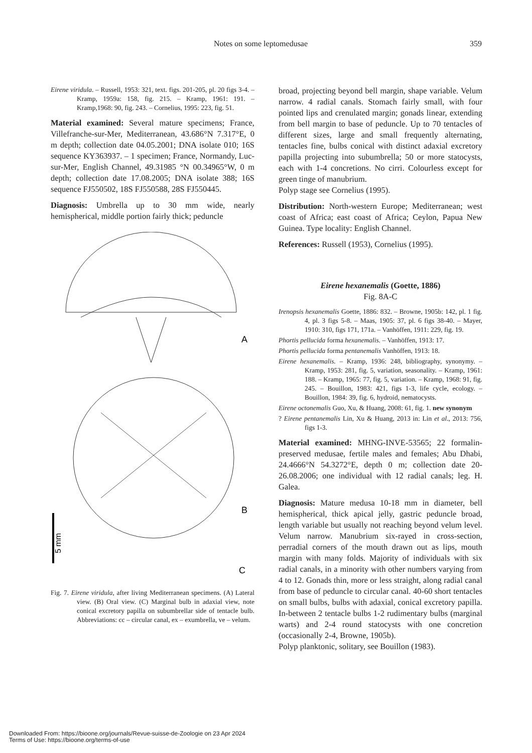Notes on some leptomedusae 359
Eirene viridula. – Russell, 1953: 321, text. figs. 201-205, pl. 20 figs 3-4. – Kramp, 1959a: 158, fig. 215. – Kramp, 1961: 191. – Kramp,1968: 90, fig. 243. – Cornelius, 1995: 223, fig. 51.
Material examined: Several mature specimens; France, Villefranche-sur-Mer, Mediterranean, 43.686°N 7.317°E, 0 m depth; collection date 04.05.2001; DNA isolate 010; 16S sequence KY363937. – 1 specimen; France, Normandy, Luc-sur-Mer, English Channel, 49.31985 °N 00.34965°W, 0 m depth; collection date 17.08.2005; DNA isolate 388; 16S sequence FJ550502, 18S FJ550588, 28S FJ550445.
Diagnosis: Umbrella up to 30 mm wide, nearly hemispherical, middle portion fairly thick; peduncle
A
B
5 mm
C
Fig. 7. Eirene viridula, after living Mediterranean specimens. (A) Lateral view. (B) Oral view. (C) Marginal bulb in adaxial view, note conical excretory papilla on subumbrellar side of tentacle bulb. Abbreviations: cc – circular canal, ex – exumbrella, ve – velum.
broad, projecting beyond bell margin, shape variable. Velum narrow. 4 radial canals. Stomach fairly small, with four pointed lips and crenulated margin; gonads linear, extending from bell margin to base of peduncle. Up to 70 tentacles of different sizes, large and small frequently alternating, tentacles fine, bulbs conical with distinct adaxial excretory papilla projecting into subumbrella; 50 or more statocysts, each with 1-4 concretions. No cirri. Colourless except for green tinge of manubrium.
Polyp stage see Cornelius (1995).
Distribution: North-western Europe; Mediterranean; west coast of Africa; east coast of Africa; Ceylon, Papua New Guinea. Type locality: English Channel.
References: Russell (1953), Cornelius (1995).
Eirene hexanemalis (Goette, 1886)
Fig. 8A-C
Irenopsis hexanemalis Goette, 1886: 832. – Browne, 1905b: 142, pl. 1 fig. 4, pl. 3 figs 5-8. – Maas, 1905: 37, pl. 6 figs 38-40. – Mayer, 1910: 310, figs 171, 171a. – Vanhöffen, 1911: 229, fig. 19.
Phortis pellucida forma hexanemalis. – Vanhöffen, 1913: 17.
Phortis pellucida forma pentanemalis Vanhöffen, 1913: 18.
Eirene hexanemalis. – Kramp, 1936: 248, bibliography, synonymy. – Kramp, 1953: 281, fig. 5, variation, seasonality. – Kramp, 1961: 188. – Kramp, 1965: 77, fig. 5, variation. – Kramp, 1968: 91, fig. 245. – Bouillon, 1983: 421, figs 1-3, life cycle, ecology. – Bouillon, 1984: 39, fig. 6, hydroid, nematocysts.
Eirene octonemalis Guo, Xu, & Huang, 2008: 61, fig. 1. new synonym
? Eirene pentanemalis Lin, Xu & Huang, 2013 in: Lin et al., 2013: 756, figs 1-3.
Material examined: MHNG-INVE-53565; 22 formalin-preserved medusae, fertile males and females; Abu Dhabi, 24.4666°N 54.3272°E, depth 0 m; collection date 20-26.08.2006; one individual with 12 radial canals; leg. H. Galea.
Diagnosis: Mature medusa 10-18 mm in diameter, bell hemispherical, thick apical jelly, gastric peduncle broad, length variable but usually not reaching beyond velum level. Velum narrow. Manubrium six-rayed in cross-section, perradial corners of the mouth drawn out as lips, mouth margin with many folds. Majority of individuals with six radial canals, in a minority with other numbers varying from 4 to 12. Gonads thin, more or less straight, along radial canal from base of peduncle to circular canal. 40-60 short tentacles on small bulbs, bulbs with adaxial, conical excretory papilla. In-between 2 tentacle bulbs 1-2 rudimentary bulbs (marginal warts) and 2-4 round statocysts with one concretion (occasionally 2-4, Browne, 1905b).
Polyp planktonic, solitary, see Bouillon (1983).
Downloaded From: https://bioone.org/journals/Revue-suisse-de-Zoologie on 23 Apr 2024
Terms of Use: https://bioone.org/terms-of-use